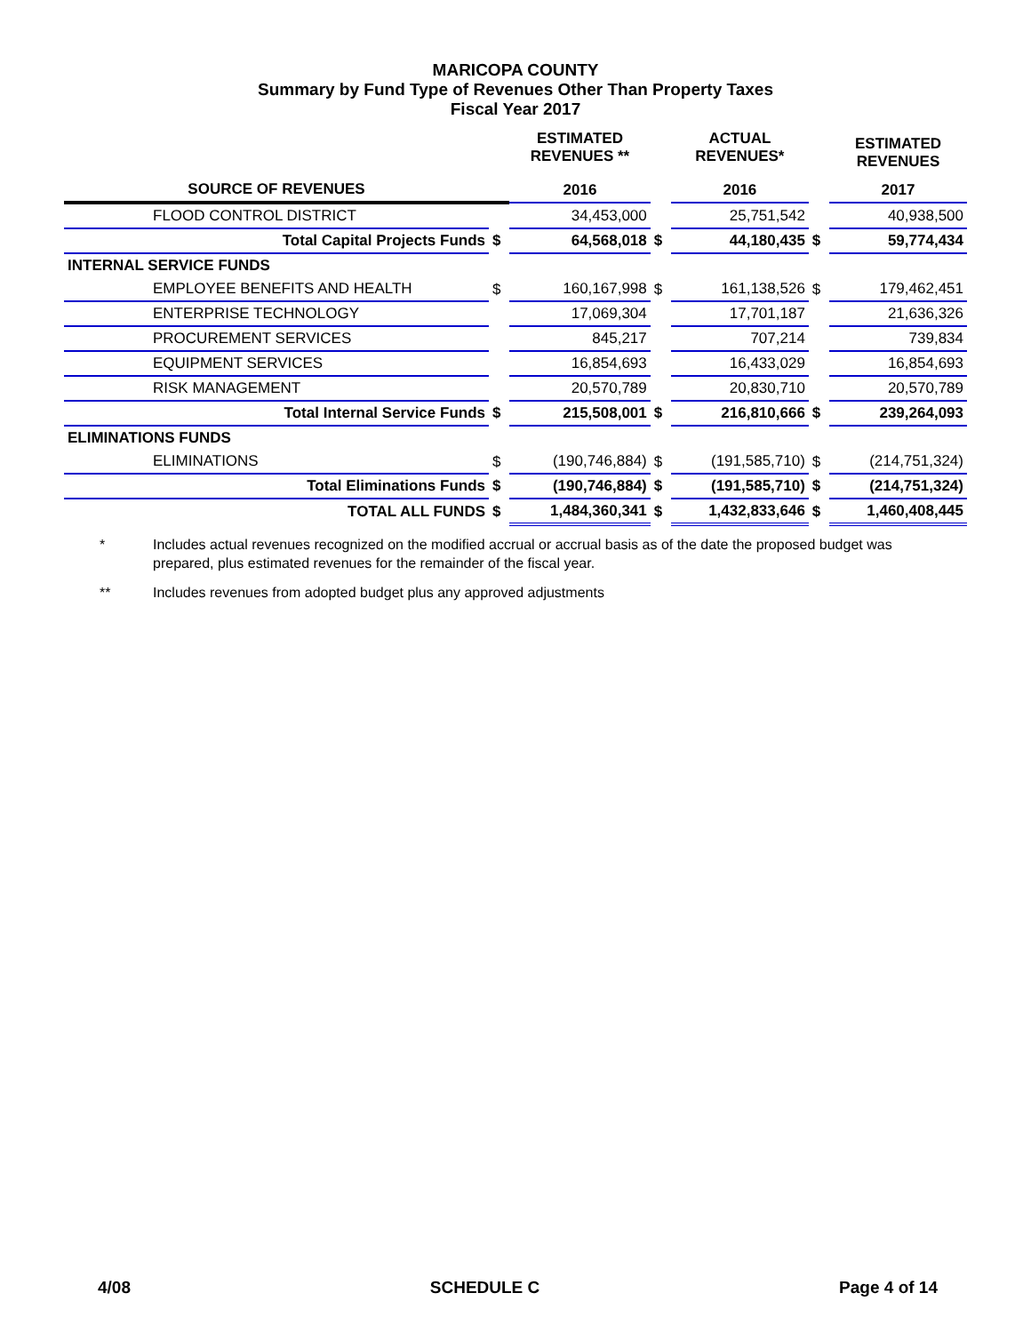MARICOPA COUNTY
Summary by Fund Type of Revenues Other Than Property Taxes
Fiscal Year 2017
| | | ESTIMATED REVENUES ** | | ACTUAL REVENUES* | | ESTIMATED REVENUES |
| --- | --- | --- | --- | --- | --- | --- |
| SOURCE OF REVENUES | | 2016 | | 2016 | | 2017 |
| FLOOD CONTROL DISTRICT | | 34,453,000 | | 25,751,542 | | 40,938,500 |
| Total Capital Projects Funds | $ | 64,568,018 | $ | 44,180,435 | $ | 59,774,434 |
| INTERNAL SERVICE FUNDS | | | | | | |
| EMPLOYEE BENEFITS AND HEALTH | $ | 160,167,998 | $ | 161,138,526 | $ | 179,462,451 |
| ENTERPRISE TECHNOLOGY | | 17,069,304 | | 17,701,187 | | 21,636,326 |
| PROCUREMENT SERVICES | | 845,217 | | 707,214 | | 739,834 |
| EQUIPMENT SERVICES | | 16,854,693 | | 16,433,029 | | 16,854,693 |
| RISK MANAGEMENT | | 20,570,789 | | 20,830,710 | | 20,570,789 |
| Total Internal Service Funds | $ | 215,508,001 | $ | 216,810,666 | $ | 239,264,093 |
| ELIMINATIONS FUNDS | | | | | | |
| ELIMINATIONS | $ | (190,746,884) | $ | (191,585,710) | $ | (214,751,324) |
| Total Eliminations Funds | $ | (190,746,884) | $ | (191,585,710) | $ | (214,751,324) |
| TOTAL ALL FUNDS | $ | 1,484,360,341 | $ | 1,432,833,646 | $ | 1,460,408,445 |
* Includes actual revenues recognized on the modified accrual or accrual basis as of the date the proposed budget was prepared, plus estimated revenues for the remainder of the fiscal year.
** Includes revenues from adopted budget plus any approved adjustments
4/08 SCHEDULE C Page 4 of 14